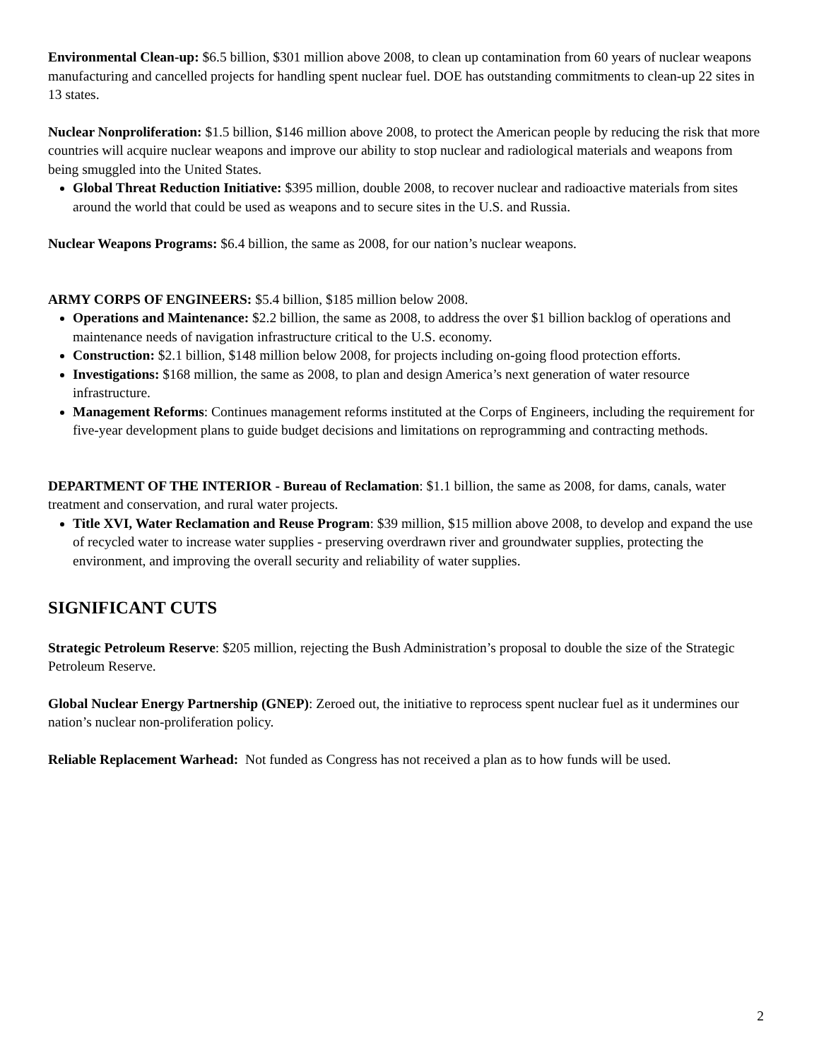Environmental Clean-up: $6.5 billion, $301 million above 2008, to clean up contamination from 60 years of nuclear weapons manufacturing and cancelled projects for handling spent nuclear fuel. DOE has outstanding commitments to clean-up 22 sites in 13 states.
Nuclear Nonproliferation: $1.5 billion, $146 million above 2008, to protect the American people by reducing the risk that more countries will acquire nuclear weapons and improve our ability to stop nuclear and radiological materials and weapons from being smuggled into the United States.
Global Threat Reduction Initiative: $395 million, double 2008, to recover nuclear and radioactive materials from sites around the world that could be used as weapons and to secure sites in the U.S. and Russia.
Nuclear Weapons Programs: $6.4 billion, the same as 2008, for our nation’s nuclear weapons.
ARMY CORPS OF ENGINEERS: $5.4 billion, $185 million below 2008.
Operations and Maintenance: $2.2 billion, the same as 2008, to address the over $1 billion backlog of operations and maintenance needs of navigation infrastructure critical to the U.S. economy.
Construction: $2.1 billion, $148 million below 2008, for projects including on-going flood protection efforts.
Investigations: $168 million, the same as 2008, to plan and design America’s next generation of water resource infrastructure.
Management Reforms: Continues management reforms instituted at the Corps of Engineers, including the requirement for five-year development plans to guide budget decisions and limitations on reprogramming and contracting methods.
DEPARTMENT OF THE INTERIOR - Bureau of Reclamation: $1.1 billion, the same as 2008, for dams, canals, water treatment and conservation, and rural water projects.
Title XVI, Water Reclamation and Reuse Program: $39 million, $15 million above 2008, to develop and expand the use of recycled water to increase water supplies - preserving overdrawn river and groundwater supplies, protecting the environment, and improving the overall security and reliability of water supplies.
SIGNIFICANT CUTS
Strategic Petroleum Reserve: $205 million, rejecting the Bush Administration’s proposal to double the size of the Strategic Petroleum Reserve.
Global Nuclear Energy Partnership (GNEP): Zeroed out, the initiative to reprocess spent nuclear fuel as it undermines our nation’s nuclear non-proliferation policy.
Reliable Replacement Warhead: Not funded as Congress has not received a plan as to how funds will be used.
2